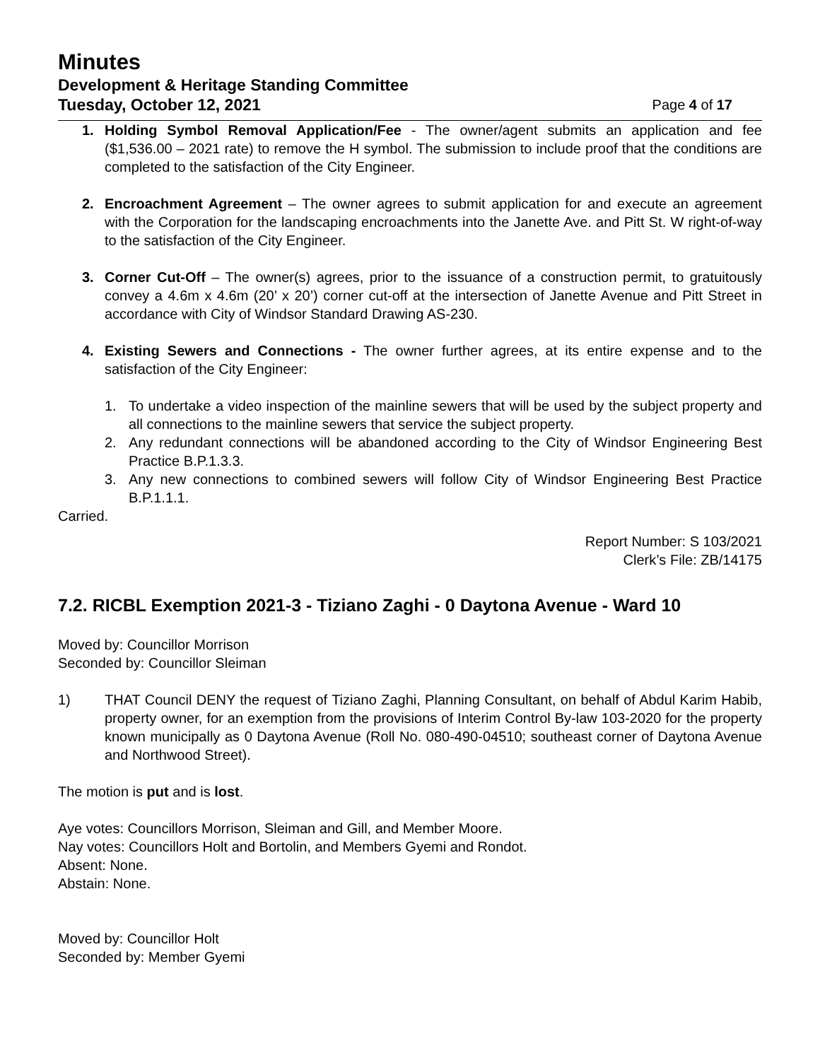Minutes
Development & Heritage Standing Committee
Tuesday, October 12, 2021 Page 4 of 17
1. Holding Symbol Removal Application/Fee - The owner/agent submits an application and fee ($1,536.00 – 2021 rate) to remove the H symbol. The submission to include proof that the conditions are completed to the satisfaction of the City Engineer.
2. Encroachment Agreement – The owner agrees to submit application for and execute an agreement with the Corporation for the landscaping encroachments into the Janette Ave. and Pitt St. W right-of-way to the satisfaction of the City Engineer.
3. Corner Cut-Off – The owner(s) agrees, prior to the issuance of a construction permit, to gratuitously convey a 4.6m x 4.6m (20’ x 20’) corner cut-off at the intersection of Janette Avenue and Pitt Street in accordance with City of Windsor Standard Drawing AS-230.
4. Existing Sewers and Connections - The owner further agrees, at its entire expense and to the satisfaction of the City Engineer:
1. To undertake a video inspection of the mainline sewers that will be used by the subject property and all connections to the mainline sewers that service the subject property.
2. Any redundant connections will be abandoned according to the City of Windsor Engineering Best Practice B.P.1.3.3.
3. Any new connections to combined sewers will follow City of Windsor Engineering Best Practice B.P.1.1.1.
Carried.
Report Number: S 103/2021
Clerk’s File: ZB/14175
7.2. RICBL Exemption 2021-3 - Tiziano Zaghi - 0 Daytona Avenue - Ward 10
Moved by: Councillor Morrison
Seconded by: Councillor Sleiman
1) THAT Council DENY the request of Tiziano Zaghi, Planning Consultant, on behalf of Abdul Karim Habib, property owner, for an exemption from the provisions of Interim Control By-law 103-2020 for the property known municipally as 0 Daytona Avenue (Roll No. 080-490-04510; southeast corner of Daytona Avenue and Northwood Street).
The motion is put and is lost.
Aye votes: Councillors Morrison, Sleiman and Gill, and Member Moore.
Nay votes: Councillors Holt and Bortolin, and Members Gyemi and Rondot.
Absent: None.
Abstain: None.
Moved by: Councillor Holt
Seconded by: Member Gyemi